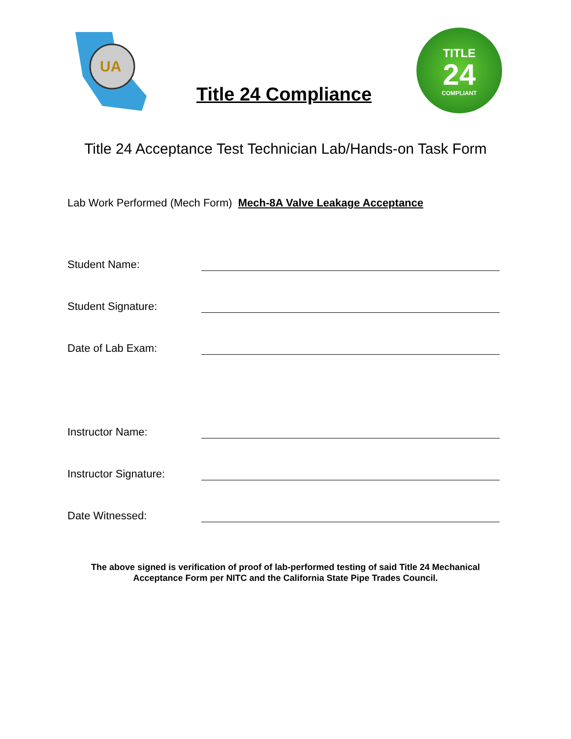UA
Title 24 Compliance
TITLE
24
COMPLIANT
Title 24 Acceptance Test Technician Lab/Hands-on Task Form
Lab Work Performed (Mech Form) Mech-8A Valve Leakage Acceptance
Student Name:
Student Signature:
Date of Lab Exam:
Instructor Name:
Instructor Signature:
Date Witnessed:
The above signed is verification of proof of lab-performed testing of said Title 24 Mechanical
Acceptance Form per NITC and the California State Pipe Trades Council.